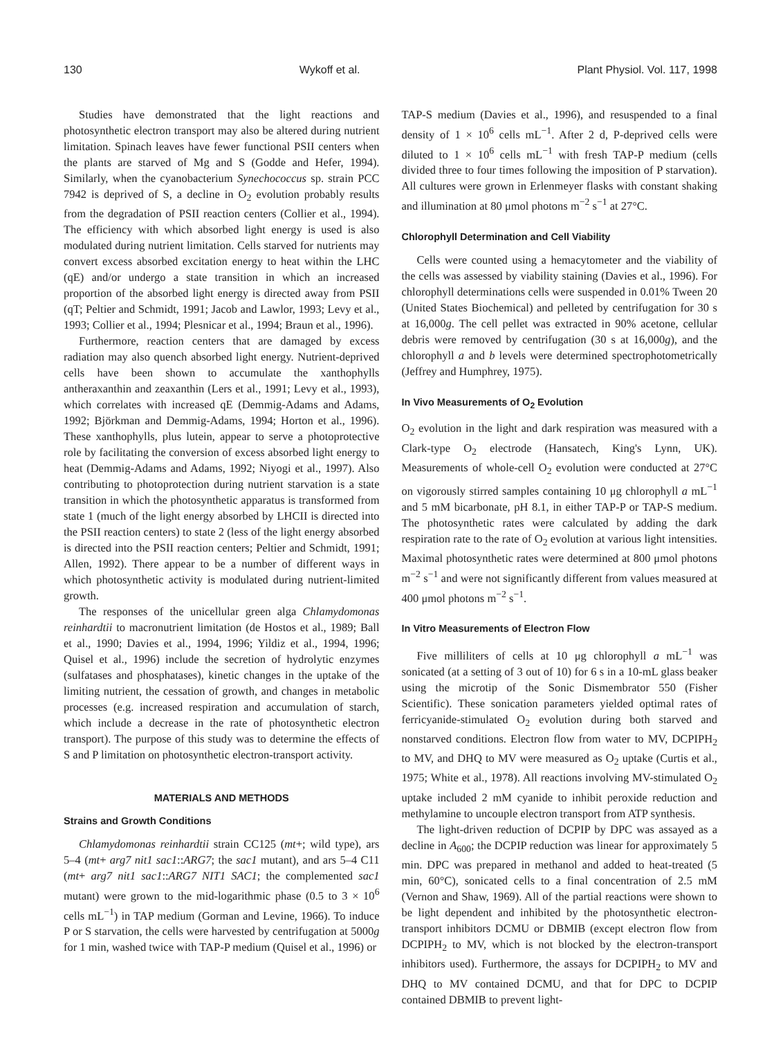130 Wykoff et al. Plant Physiol. Vol. 117, 1998
Studies have demonstrated that the light reactions and photosynthetic electron transport may also be altered during nutrient limitation. Spinach leaves have fewer functional PSII centers when the plants are starved of Mg and S (Godde and Hefer, 1994). Similarly, when the cyanobacterium Synechococcus sp. strain PCC 7942 is deprived of S, a decline in O<sub>2</sub> evolution probably results from the degradation of PSII reaction centers (Collier et al., 1994). The efficiency with which absorbed light energy is used is also modulated during nutrient limitation. Cells starved for nutrients may convert excess absorbed excitation energy to heat within the LHC (qE) and/or undergo a state transition in which an increased proportion of the absorbed light energy is directed away from PSII (qT; Peltier and Schmidt, 1991; Jacob and Lawlor, 1993; Levy et al., 1993; Collier et al., 1994; Plesnicar et al., 1994; Braun et al., 1996).
Furthermore, reaction centers that are damaged by excess radiation may also quench absorbed light energy. Nutrient-deprived cells have been shown to accumulate the xanthophylls antheraxanthin and zeaxanthin (Lers et al., 1991; Levy et al., 1993), which correlates with increased qE (Demmig-Adams and Adams, 1992; Björkman and Demmig-Adams, 1994; Horton et al., 1996). These xanthophylls, plus lutein, appear to serve a photoprotective role by facilitating the conversion of excess absorbed light energy to heat (Demmig-Adams and Adams, 1992; Niyogi et al., 1997). Also contributing to photoprotection during nutrient starvation is a state transition in which the photosynthetic apparatus is transformed from state 1 (much of the light energy absorbed by LHCII is directed into the PSII reaction centers) to state 2 (less of the light energy absorbed is directed into the PSII reaction centers; Peltier and Schmidt, 1991; Allen, 1992). There appear to be a number of different ways in which photosynthetic activity is modulated during nutrient-limited growth.
The responses of the unicellular green alga Chlamydomonas reinhardtii to macronutrient limitation (de Hostos et al., 1989; Ball et al., 1990; Davies et al., 1994, 1996; Yildiz et al., 1994, 1996; Quisel et al., 1996) include the secretion of hydrolytic enzymes (sulfatases and phosphatases), kinetic changes in the uptake of the limiting nutrient, the cessation of growth, and changes in metabolic processes (e.g. increased respiration and accumulation of starch, which include a decrease in the rate of photosynthetic electron transport). The purpose of this study was to determine the effects of S and P limitation on photosynthetic electron-transport activity.
MATERIALS AND METHODS
Strains and Growth Conditions
Chlamydomonas reinhardtii strain CC125 (mt+; wild type), ars 5–4 (mt+ arg7 nit1 sac1::ARG7; the sac1 mutant), and ars 5–4 C11 (mt+ arg7 nit1 sac1::ARG7 NIT1 SAC1; the complemented sac1 mutant) were grown to the mid-logarithmic phase (0.5 to 3 × 10<sup>6</sup> cells mL<sup>−1</sup>) in TAP medium (Gorman and Levine, 1966). To induce P or S starvation, the cells were harvested by centrifugation at 5000g for 1 min, washed twice with TAP-P medium (Quisel et al., 1996) or
TAP-S medium (Davies et al., 1996), and resuspended to a final density of 1 × 10<sup>6</sup> cells mL<sup>−1</sup>. After 2 d, P-deprived cells were diluted to 1 × 10<sup>6</sup> cells mL<sup>−1</sup> with fresh TAP-P medium (cells divided three to four times following the imposition of P starvation). All cultures were grown in Erlenmeyer flasks with constant shaking and illumination at 80 μmol photons m<sup>−2</sup> s<sup>−1</sup> at 27°C.
Chlorophyll Determination and Cell Viability
Cells were counted using a hemacytometer and the viability of the cells was assessed by viability staining (Davies et al., 1996). For chlorophyll determinations cells were suspended in 0.01% Tween 20 (United States Biochemical) and pelleted by centrifugation for 30 s at 16,000g. The cell pellet was extracted in 90% acetone, cellular debris were removed by centrifugation (30 s at 16,000g), and the chlorophyll a and b levels were determined spectrophotometrically (Jeffrey and Humphrey, 1975).
In Vivo Measurements of O<sub>2</sub> Evolution
O<sub>2</sub> evolution in the light and dark respiration was measured with a Clark-type O<sub>2</sub> electrode (Hansatech, King's Lynn, UK). Measurements of whole-cell O<sub>2</sub> evolution were conducted at 27°C on vigorously stirred samples containing 10 μg chlorophyll a mL<sup>−1</sup> and 5 mM bicarbonate, pH 8.1, in either TAP-P or TAP-S medium. The photosynthetic rates were calculated by adding the dark respiration rate to the rate of O<sub>2</sub> evolution at various light intensities. Maximal photosynthetic rates were determined at 800 μmol photons m<sup>−2</sup> s<sup>−1</sup> and were not significantly different from values measured at 400 μmol photons m<sup>−2</sup> s<sup>−1</sup>.
In Vitro Measurements of Electron Flow
Five milliliters of cells at 10 μg chlorophyll a mL<sup>−1</sup> was sonicated (at a setting of 3 out of 10) for 6 s in a 10-mL glass beaker using the microtip of the Sonic Dismembrator 550 (Fisher Scientific). These sonication parameters yielded optimal rates of ferricyanide-stimulated O<sub>2</sub> evolution during both starved and nonstarved conditions. Electron flow from water to MV, DCPIPH<sub>2</sub> to MV, and DHQ to MV were measured as O<sub>2</sub> uptake (Curtis et al., 1975; White et al., 1978). All reactions involving MV-stimulated O<sub>2</sub> uptake included 2 mM cyanide to inhibit peroxide reduction and methylamine to uncouple electron transport from ATP synthesis.
The light-driven reduction of DCPIP by DPC was assayed as a decline in A<sub>600</sub>; the DCPIP reduction was linear for approximately 5 min. DPC was prepared in methanol and added to heat-treated (5 min, 60°C), sonicated cells to a final concentration of 2.5 mM (Vernon and Shaw, 1969). All of the partial reactions were shown to be light dependent and inhibited by the photosynthetic electron-transport inhibitors DCMU or DBMIB (except electron flow from DCPIPH<sub>2</sub> to MV, which is not blocked by the electron-transport inhibitors used). Furthermore, the assays for DCPIPH<sub>2</sub> to MV and DHQ to MV contained DCMU, and that for DPC to DCPIP contained DBMIB to prevent light-